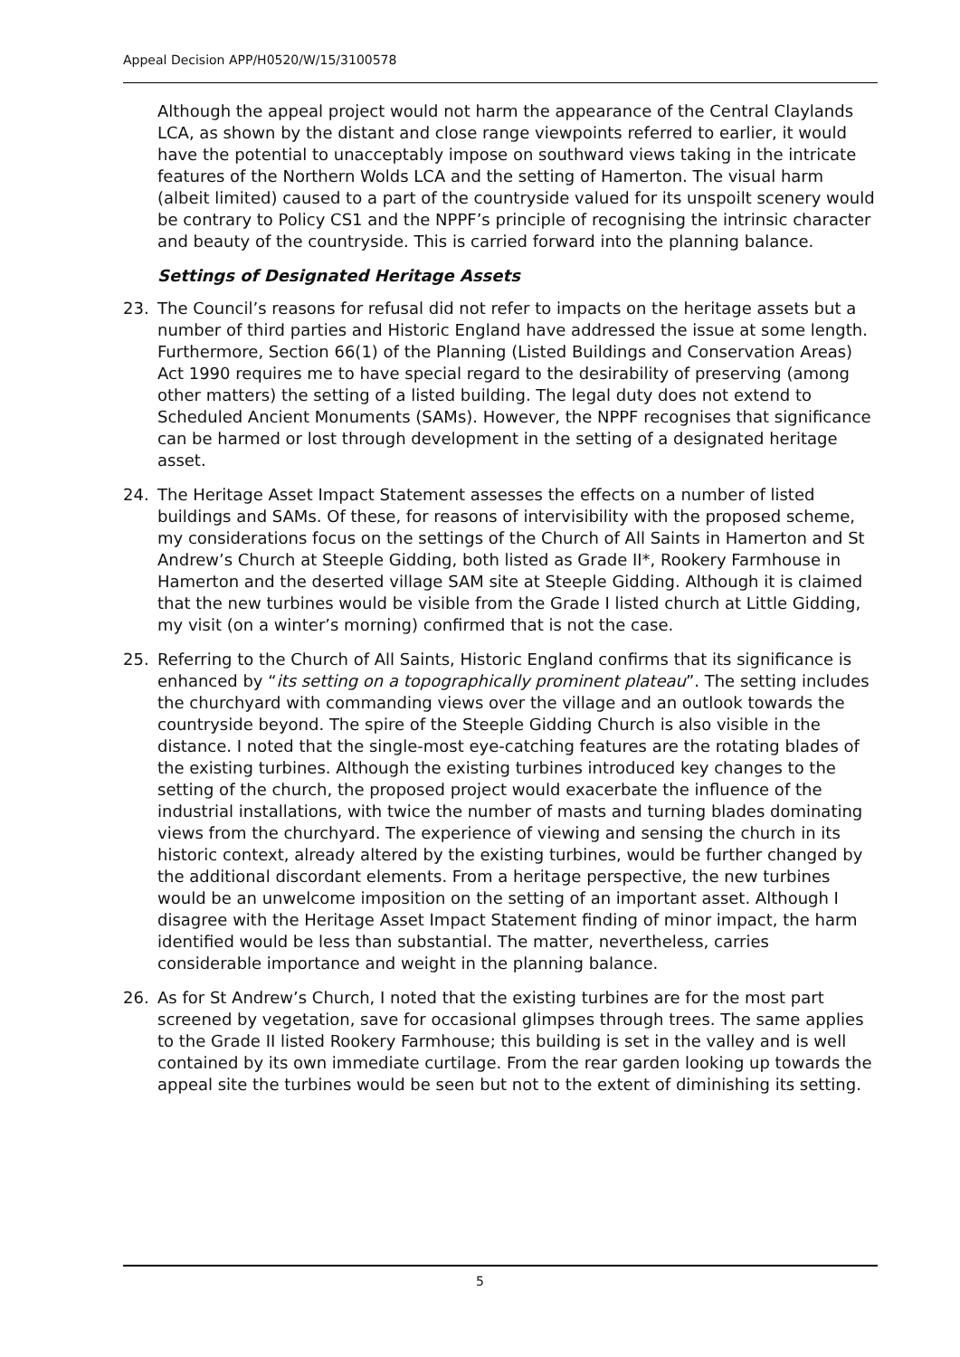Appeal Decision APP/H0520/W/15/3100578
Although the appeal project would not harm the appearance of the Central Claylands LCA, as shown by the distant and close range viewpoints referred to earlier, it would have the potential to unacceptably impose on southward views taking in the intricate features of the Northern Wolds LCA and the setting of Hamerton. The visual harm (albeit limited) caused to a part of the countryside valued for its unspoilt scenery would be contrary to Policy CS1 and the NPPF’s principle of recognising the intrinsic character and beauty of the countryside. This is carried forward into the planning balance.
Settings of Designated Heritage Assets
23. The Council’s reasons for refusal did not refer to impacts on the heritage assets but a number of third parties and Historic England have addressed the issue at some length. Furthermore, Section 66(1) of the Planning (Listed Buildings and Conservation Areas) Act 1990 requires me to have special regard to the desirability of preserving (among other matters) the setting of a listed building. The legal duty does not extend to Scheduled Ancient Monuments (SAMs). However, the NPPF recognises that significance can be harmed or lost through development in the setting of a designated heritage asset.
24. The Heritage Asset Impact Statement assesses the effects on a number of listed buildings and SAMs. Of these, for reasons of intervisibility with the proposed scheme, my considerations focus on the settings of the Church of All Saints in Hamerton and St Andrew’s Church at Steeple Gidding, both listed as Grade II*, Rookery Farmhouse in Hamerton and the deserted village SAM site at Steeple Gidding. Although it is claimed that the new turbines would be visible from the Grade I listed church at Little Gidding, my visit (on a winter’s morning) confirmed that is not the case.
25. Referring to the Church of All Saints, Historic England confirms that its significance is enhanced by “its setting on a topographically prominent plateau”. The setting includes the churchyard with commanding views over the village and an outlook towards the countryside beyond. The spire of the Steeple Gidding Church is also visible in the distance. I noted that the single-most eye-catching features are the rotating blades of the existing turbines. Although the existing turbines introduced key changes to the setting of the church, the proposed project would exacerbate the influence of the industrial installations, with twice the number of masts and turning blades dominating views from the churchyard. The experience of viewing and sensing the church in its historic context, already altered by the existing turbines, would be further changed by the additional discordant elements. From a heritage perspective, the new turbines would be an unwelcome imposition on the setting of an important asset. Although I disagree with the Heritage Asset Impact Statement finding of minor impact, the harm identified would be less than substantial. The matter, nevertheless, carries considerable importance and weight in the planning balance.
26. As for St Andrew’s Church, I noted that the existing turbines are for the most part screened by vegetation, save for occasional glimpses through trees. The same applies to the Grade II listed Rookery Farmhouse; this building is set in the valley and is well contained by its own immediate curtilage. From the rear garden looking up towards the appeal site the turbines would be seen but not to the extent of diminishing its setting.
5